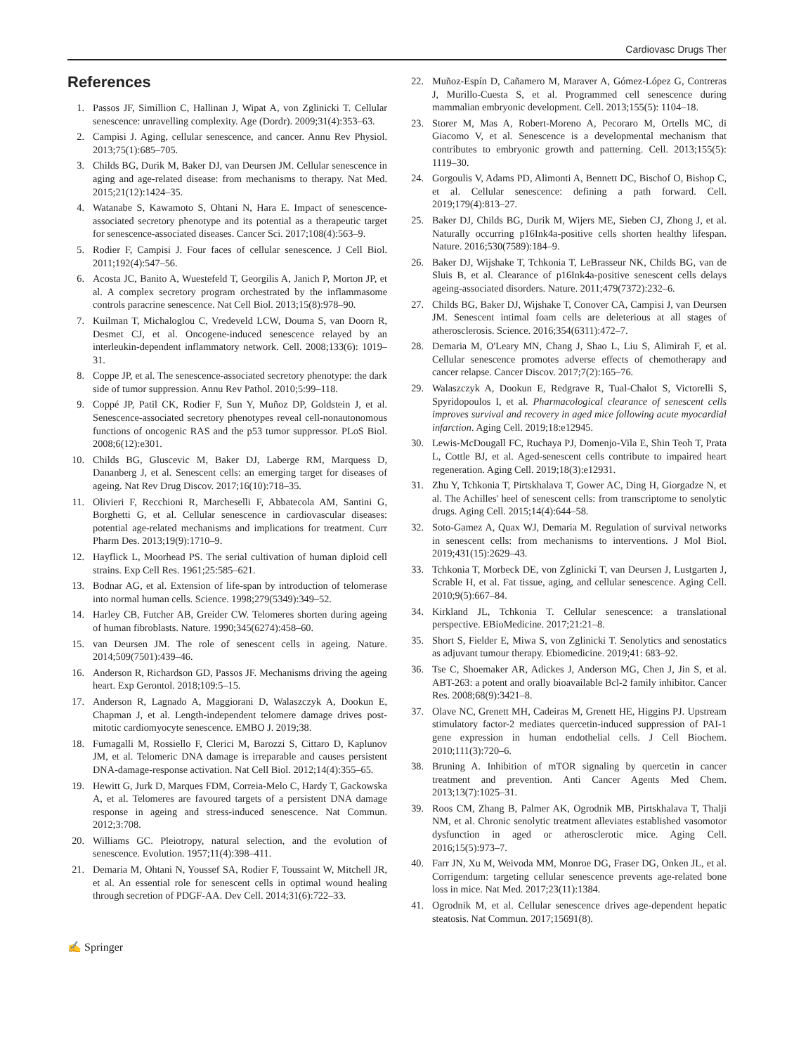Cardiovasc Drugs Ther
References
1. Passos JF, Simillion C, Hallinan J, Wipat A, von Zglinicki T. Cellular senescence: unravelling complexity. Age (Dordr). 2009;31(4):353–63.
2. Campisi J. Aging, cellular senescence, and cancer. Annu Rev Physiol. 2013;75(1):685–705.
3. Childs BG, Durik M, Baker DJ, van Deursen JM. Cellular senescence in aging and age-related disease: from mechanisms to therapy. Nat Med. 2015;21(12):1424–35.
4. Watanabe S, Kawamoto S, Ohtani N, Hara E. Impact of senescence-associated secretory phenotype and its potential as a therapeutic target for senescence-associated diseases. Cancer Sci. 2017;108(4):563–9.
5. Rodier F, Campisi J. Four faces of cellular senescence. J Cell Biol. 2011;192(4):547–56.
6. Acosta JC, Banito A, Wuestefeld T, Georgilis A, Janich P, Morton JP, et al. A complex secretory program orchestrated by the inflammasome controls paracrine senescence. Nat Cell Biol. 2013;15(8):978–90.
7. Kuilman T, Michaloglou C, Vredeveld LCW, Douma S, van Doorn R, Desmet CJ, et al. Oncogene-induced senescence relayed by an interleukin-dependent inflammatory network. Cell. 2008;133(6): 1019–31.
8. Coppe JP, et al. The senescence-associated secretory phenotype: the dark side of tumor suppression. Annu Rev Pathol. 2010;5:99–118.
9. Coppé JP, Patil CK, Rodier F, Sun Y, Muñoz DP, Goldstein J, et al. Senescence-associated secretory phenotypes reveal cell-nonautonomous functions of oncogenic RAS and the p53 tumor suppressor. PLoS Biol. 2008;6(12):e301.
10. Childs BG, Gluscevic M, Baker DJ, Laberge RM, Marquess D, Dananberg J, et al. Senescent cells: an emerging target for diseases of ageing. Nat Rev Drug Discov. 2017;16(10):718–35.
11. Olivieri F, Recchioni R, Marcheselli F, Abbatecola AM, Santini G, Borghetti G, et al. Cellular senescence in cardiovascular diseases: potential age-related mechanisms and implications for treatment. Curr Pharm Des. 2013;19(9):1710–9.
12. Hayflick L, Moorhead PS. The serial cultivation of human diploid cell strains. Exp Cell Res. 1961;25:585–621.
13. Bodnar AG, et al. Extension of life-span by introduction of telomerase into normal human cells. Science. 1998;279(5349):349–52.
14. Harley CB, Futcher AB, Greider CW. Telomeres shorten during ageing of human fibroblasts. Nature. 1990;345(6274):458–60.
15. van Deursen JM. The role of senescent cells in ageing. Nature. 2014;509(7501):439–46.
16. Anderson R, Richardson GD, Passos JF. Mechanisms driving the ageing heart. Exp Gerontol. 2018;109:5–15.
17. Anderson R, Lagnado A, Maggiorani D, Walaszczyk A, Dookun E, Chapman J, et al. Length-independent telomere damage drives post-mitotic cardiomyocyte senescence. EMBO J. 2019;38.
18. Fumagalli M, Rossiello F, Clerici M, Barozzi S, Cittaro D, Kaplunov JM, et al. Telomeric DNA damage is irreparable and causes persistent DNA-damage-response activation. Nat Cell Biol. 2012;14(4):355–65.
19. Hewitt G, Jurk D, Marques FDM, Correia-Melo C, Hardy T, Gackowska A, et al. Telomeres are favoured targets of a persistent DNA damage response in ageing and stress-induced senescence. Nat Commun. 2012;3:708.
20. Williams GC. Pleiotropy, natural selection, and the evolution of senescence. Evolution. 1957;11(4):398–411.
21. Demaria M, Ohtani N, Youssef SA, Rodier F, Toussaint W, Mitchell JR, et al. An essential role for senescent cells in optimal wound healing through secretion of PDGF-AA. Dev Cell. 2014;31(6):722–33.
22. Muñoz-Espín D, Cañamero M, Maraver A, Gómez-López G, Contreras J, Murillo-Cuesta S, et al. Programmed cell senescence during mammalian embryonic development. Cell. 2013;155(5): 1104–18.
23. Storer M, Mas A, Robert-Moreno A, Pecoraro M, Ortells MC, di Giacomo V, et al. Senescence is a developmental mechanism that contributes to embryonic growth and patterning. Cell. 2013;155(5): 1119–30.
24. Gorgoulis V, Adams PD, Alimonti A, Bennett DC, Bischof O, Bishop C, et al. Cellular senescence: defining a path forward. Cell. 2019;179(4):813–27.
25. Baker DJ, Childs BG, Durik M, Wijers ME, Sieben CJ, Zhong J, et al. Naturally occurring p16Ink4a-positive cells shorten healthy lifespan. Nature. 2016;530(7589):184–9.
26. Baker DJ, Wijshake T, Tchkonia T, LeBrasseur NK, Childs BG, van de Sluis B, et al. Clearance of p16Ink4a-positive senescent cells delays ageing-associated disorders. Nature. 2011;479(7372):232–6.
27. Childs BG, Baker DJ, Wijshake T, Conover CA, Campisi J, van Deursen JM. Senescent intimal foam cells are deleterious at all stages of atherosclerosis. Science. 2016;354(6311):472–7.
28. Demaria M, O'Leary MN, Chang J, Shao L, Liu S, Alimirah F, et al. Cellular senescence promotes adverse effects of chemotherapy and cancer relapse. Cancer Discov. 2017;7(2):165–76.
29. Walaszczyk A, Dookun E, Redgrave R, Tual-Chalot S, Victorelli S, Spyridopoulos I, et al. Pharmacological clearance of senescent cells improves survival and recovery in aged mice following acute myocardial infarction. Aging Cell. 2019;18:e12945.
30. Lewis-McDougall FC, Ruchaya PJ, Domenjo-Vila E, Shin Teoh T, Prata L, Cottle BJ, et al. Aged-senescent cells contribute to impaired heart regeneration. Aging Cell. 2019;18(3):e12931.
31. Zhu Y, Tchkonia T, Pirtskhalava T, Gower AC, Ding H, Giorgadze N, et al. The Achilles' heel of senescent cells: from transcriptome to senolytic drugs. Aging Cell. 2015;14(4):644–58.
32. Soto-Gamez A, Quax WJ, Demaria M. Regulation of survival networks in senescent cells: from mechanisms to interventions. J Mol Biol. 2019;431(15):2629–43.
33. Tchkonia T, Morbeck DE, von Zglinicki T, van Deursen J, Lustgarten J, Scrable H, et al. Fat tissue, aging, and cellular senescence. Aging Cell. 2010;9(5):667–84.
34. Kirkland JL, Tchkonia T. Cellular senescence: a translational perspective. EBioMedicine. 2017;21:21–8.
35. Short S, Fielder E, Miwa S, von Zglinicki T. Senolytics and senostatics as adjuvant tumour therapy. Ebiomedicine. 2019;41: 683–92.
36. Tse C, Shoemaker AR, Adickes J, Anderson MG, Chen J, Jin S, et al. ABT-263: a potent and orally bioavailable Bcl-2 family inhibitor. Cancer Res. 2008;68(9):3421–8.
37. Olave NC, Grenett MH, Cadeiras M, Grenett HE, Higgins PJ. Upstream stimulatory factor-2 mediates quercetin-induced suppression of PAI-1 gene expression in human endothelial cells. J Cell Biochem. 2010;111(3):720–6.
38. Bruning A. Inhibition of mTOR signaling by quercetin in cancer treatment and prevention. Anti Cancer Agents Med Chem. 2013;13(7):1025–31.
39. Roos CM, Zhang B, Palmer AK, Ogrodnik MB, Pirtskhalava T, Thalji NM, et al. Chronic senolytic treatment alleviates established vasomotor dysfunction in aged or atherosclerotic mice. Aging Cell. 2016;15(5):973–7.
40. Farr JN, Xu M, Weivoda MM, Monroe DG, Fraser DG, Onken JL, et al. Corrigendum: targeting cellular senescence prevents age-related bone loss in mice. Nat Med. 2017;23(11):1384.
41. Ogrodnik M, et al. Cellular senescence drives age-dependent hepatic steatosis. Nat Commun. 2017;15691(8).
✍ Springer